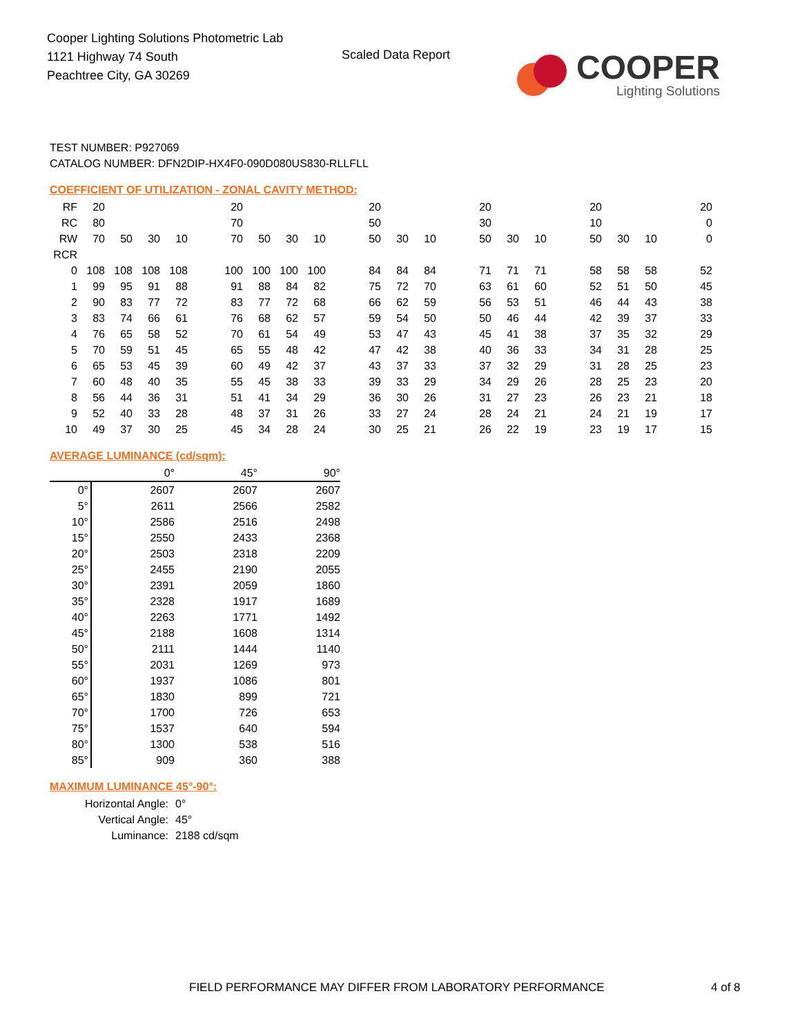Cooper Lighting Solutions Photometric Lab
1121 Highway 74 South
Peachtree City, GA 30269
Scaled Data Report
COOPER
Lighting Solutions
TEST NUMBER: P927069
CATALOG NUMBER: DFN2DIP-HX4F0-090D080US830-RLLFLL
COEFFICIENT OF UTILIZATION - ZONAL CAVITY METHOD:
| RF | 20 | | | | | 20 | | | | | 20 | | | | 20 | | | | 20 | | | | 20 |
| RC | 80 | | | | | 70 | | | | | 50 | | | | 30 | | | | 10 | | | | 0 |
| RW | 70 | 50 | 30 | 10 | | 70 | 50 | 30 | 10 | | 50 | 30 | 10 | | 50 | 30 | 10 | | 50 | 30 | 10 | | 0 |
| RCR | | | | | | | | | | | | | | | | | | | | | | | |
| 0 | 108 | 108 | 108 | 108 | | 100 | 100 | 100 | 100 | | 84 | 84 | 84 | | 71 | 71 | 71 | | 58 | 58 | 58 | | 52 |
| 1 | 99 | 95 | 91 | 88 | | 91 | 88 | 84 | 82 | | 75 | 72 | 70 | | 63 | 61 | 60 | | 52 | 51 | 50 | | 45 |
| 2 | 90 | 83 | 77 | 72 | | 83 | 77 | 72 | 68 | | 66 | 62 | 59 | | 56 | 53 | 51 | | 46 | 44 | 43 | | 38 |
| 3 | 83 | 74 | 66 | 61 | | 76 | 68 | 62 | 57 | | 59 | 54 | 50 | | 50 | 46 | 44 | | 42 | 39 | 37 | | 33 |
| 4 | 76 | 65 | 58 | 52 | | 70 | 61 | 54 | 49 | | 53 | 47 | 43 | | 45 | 41 | 38 | | 37 | 35 | 32 | | 29 |
| 5 | 70 | 59 | 51 | 45 | | 65 | 55 | 48 | 42 | | 47 | 42 | 38 | | 40 | 36 | 33 | | 34 | 31 | 28 | | 25 |
| 6 | 65 | 53 | 45 | 39 | | 60 | 49 | 42 | 37 | | 43 | 37 | 33 | | 37 | 32 | 29 | | 31 | 28 | 25 | | 23 |
| 7 | 60 | 48 | 40 | 35 | | 55 | 45 | 38 | 33 | | 39 | 33 | 29 | | 34 | 29 | 26 | | 28 | 25 | 23 | | 20 |
| 8 | 56 | 44 | 36 | 31 | | 51 | 41 | 34 | 29 | | 36 | 30 | 26 | | 31 | 27 | 23 | | 26 | 23 | 21 | | 18 |
| 9 | 52 | 40 | 33 | 28 | | 48 | 37 | 31 | 26 | | 33 | 27 | 24 | | 28 | 24 | 21 | | 24 | 21 | 19 | | 17 |
| 10 | 49 | 37 | 30 | 25 | | 45 | 34 | 28 | 24 | | 30 | 25 | 21 | | 26 | 22 | 19 | | 23 | 19 | 17 | | 15 |
AVERAGE LUMINANCE (cd/sqm):
| | 0° | 45° | 90° |
| 0° | 2607 | 2607 | 2607 |
| 5° | 2611 | 2566 | 2582 |
| 10° | 2586 | 2516 | 2498 |
| 15° | 2550 | 2433 | 2368 |
| 20° | 2503 | 2318 | 2209 |
| 25° | 2455 | 2190 | 2055 |
| 30° | 2391 | 2059 | 1860 |
| 35° | 2328 | 1917 | 1689 |
| 40° | 2263 | 1771 | 1492 |
| 45° | 2188 | 1608 | 1314 |
| 50° | 2111 | 1444 | 1140 |
| 55° | 2031 | 1269 | 973 |
| 60° | 1937 | 1086 | 801 |
| 65° | 1830 | 899 | 721 |
| 70° | 1700 | 726 | 653 |
| 75° | 1537 | 640 | 594 |
| 80° | 1300 | 538 | 516 |
| 85° | 909 | 360 | 388 |
MAXIMUM LUMINANCE 45°-90°:
| Horizontal Angle: | 0° |
| Vertical Angle: | 45° |
| Luminance: | 2188 cd/sqm |
FIELD PERFORMANCE MAY DIFFER FROM LABORATORY PERFORMANCE
4 of 8